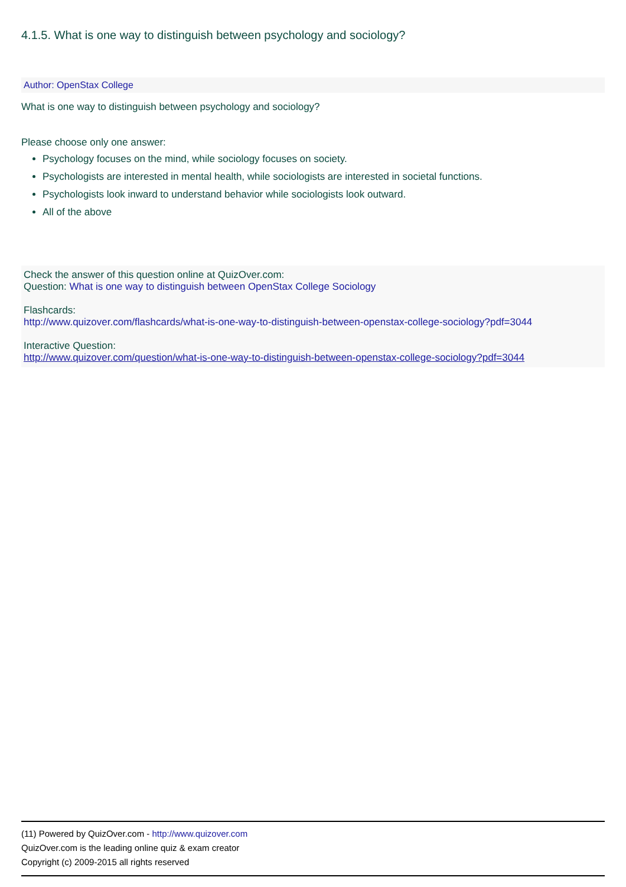4.1.5. What is one way to distinguish between psychology and sociology?
Author: OpenStax College
What is one way to distinguish between psychology and sociology?
Please choose only one answer:
Psychology focuses on the mind, while sociology focuses on society.
Psychologists are interested in mental health, while sociologists are interested in societal functions.
Psychologists look inward to understand behavior while sociologists look outward.
All of the above
Check the answer of this question online at QuizOver.com:
Question: What is one way to distinguish between OpenStax College Sociology
Flashcards:
http://www.quizover.com/flashcards/what-is-one-way-to-distinguish-between-openstax-college-sociology?pdf=3044
Interactive Question:
http://www.quizover.com/question/what-is-one-way-to-distinguish-between-openstax-college-sociology?pdf=3044
(11) Powered by QuizOver.com - http://www.quizover.com
QuizOver.com is the leading online quiz & exam creator
Copyright (c) 2009-2015 all rights reserved